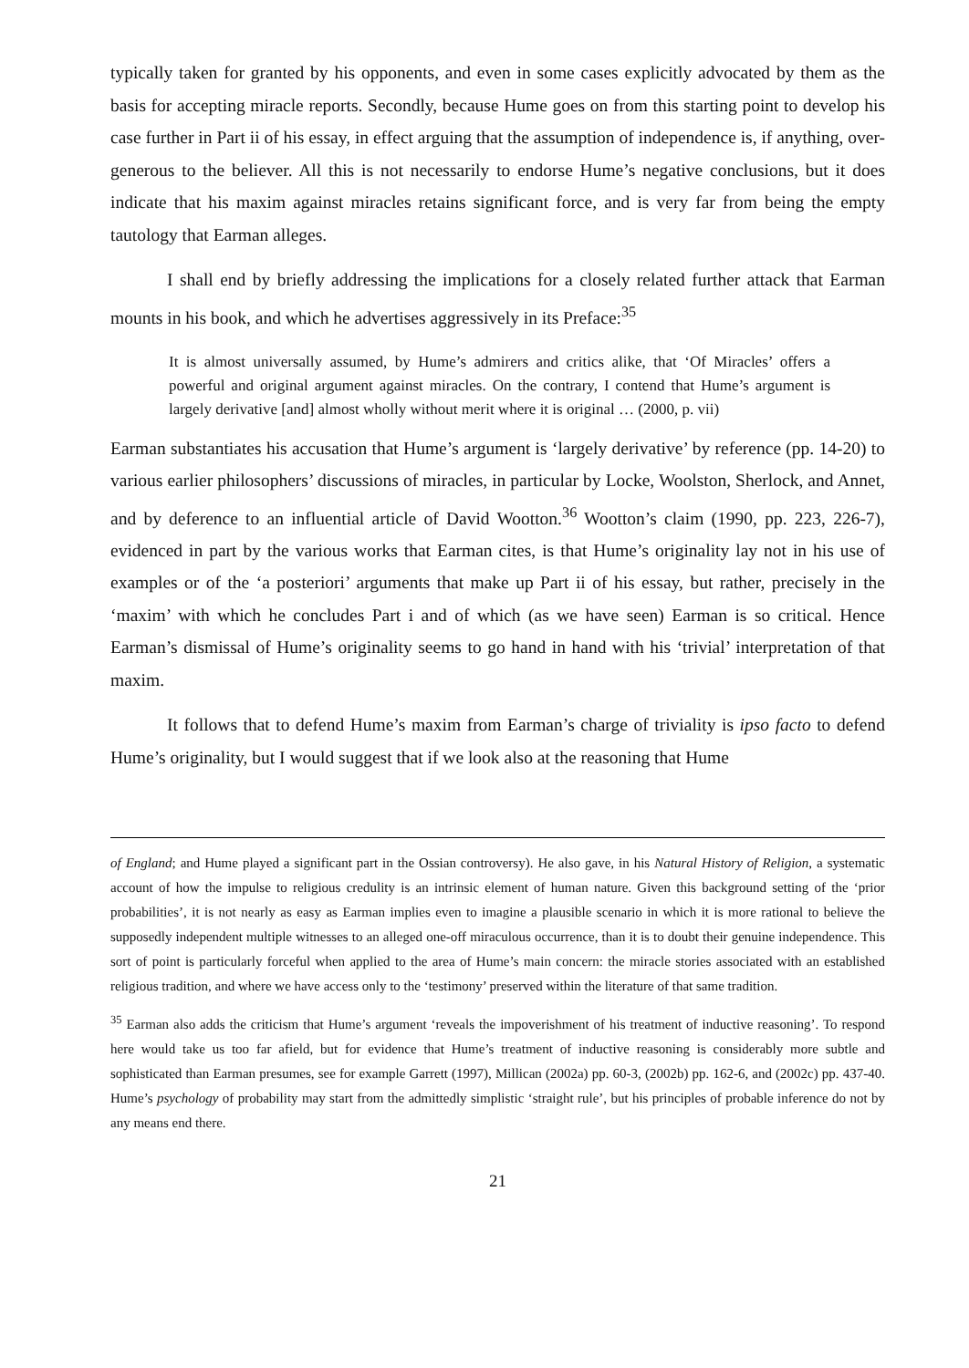typically taken for granted by his opponents, and even in some cases explicitly advocated by them as the basis for accepting miracle reports. Secondly, because Hume goes on from this starting point to develop his case further in Part ii of his essay, in effect arguing that the assumption of independence is, if anything, over-generous to the believer. All this is not necessarily to endorse Hume’s negative conclusions, but it does indicate that his maxim against miracles retains significant force, and is very far from being the empty tautology that Earman alleges.
I shall end by briefly addressing the implications for a closely related further attack that Earman mounts in his book, and which he advertises aggressively in its Preface:<sup>35</sup>
It is almost universally assumed, by Hume’s admirers and critics alike, that ‘Of Miracles’ offers a powerful and original argument against miracles. On the contrary, I contend that Hume’s argument is largely derivative [and] almost wholly without merit where it is original … (2000, p. vii)
Earman substantiates his accusation that Hume’s argument is ‘largely derivative’ by reference (pp. 14-20) to various earlier philosophers’ discussions of miracles, in particular by Locke, Woolston, Sherlock, and Annet, and by deference to an influential article of David Wootton.<sup>36</sup> Wootton’s claim (1990, pp. 223, 226-7), evidenced in part by the various works that Earman cites, is that Hume’s originality lay not in his use of examples or of the ‘a posteriori’ arguments that make up Part ii of his essay, but rather, precisely in the ‘maxim’ with which he concludes Part i and of which (as we have seen) Earman is so critical. Hence Earman’s dismissal of Hume’s originality seems to go hand in hand with his ‘trivial’ interpretation of that maxim.
It follows that to defend Hume’s maxim from Earman’s charge of triviality is ipso facto to defend Hume’s originality, but I would suggest that if we look also at the reasoning that Hume
of England; and Hume played a significant part in the Ossian controversy). He also gave, in his Natural History of Religion, a systematic account of how the impulse to religious credulity is an intrinsic element of human nature. Given this background setting of the ‘prior probabilities’, it is not nearly as easy as Earman implies even to imagine a plausible scenario in which it is more rational to believe the supposedly independent multiple witnesses to an alleged one-off miraculous occurrence, than it is to doubt their genuine independence. This sort of point is particularly forceful when applied to the area of Hume’s main concern: the miracle stories associated with an established religious tradition, and where we have access only to the ‘testimony’ preserved within the literature of that same tradition.
<sup>35</sup> Earman also adds the criticism that Hume’s argument ‘reveals the impoverishment of his treatment of inductive reasoning’. To respond here would take us too far afield, but for evidence that Hume’s treatment of inductive reasoning is considerably more subtle and sophisticated than Earman presumes, see for example Garrett (1997), Millican (2002a) pp. 60-3, (2002b) pp. 162-6, and (2002c) pp. 437-40. Hume’s psychology of probability may start from the admittedly simplistic ‘straight rule’, but his principles of probable inference do not by any means end there.
21